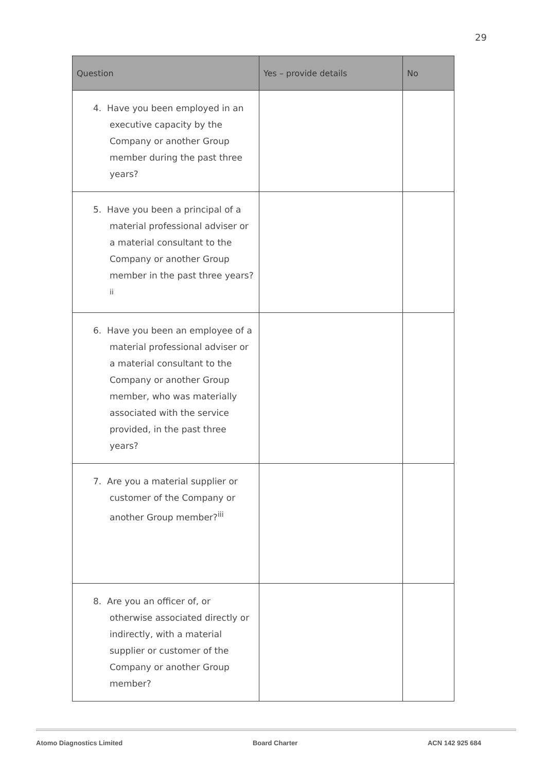29
| Question | Yes – provide details | No |
| --- | --- | --- |
| 4. Have you been employed in an executive capacity by the Company or another Group member during the past three years? | | |
| 5. Have you been a principal of a material professional adviser or a material consultant to the Company or another Group member in the past three years?<sup>ii</sup> | | |
| 6. Have you been an employee of a material professional adviser or a material consultant to the Company or another Group member, who was materially associated with the service provided, in the past three years? | | |
| 7. Are you a material supplier or customer of the Company or another Group member?<sup>iii</sup> | | |
| 8. Are you an officer of, or otherwise associated directly or indirectly, with a material supplier or customer of the Company or another Group member? | | |
Atomo Diagnostics Limited Board Charter ACN 142 925 684